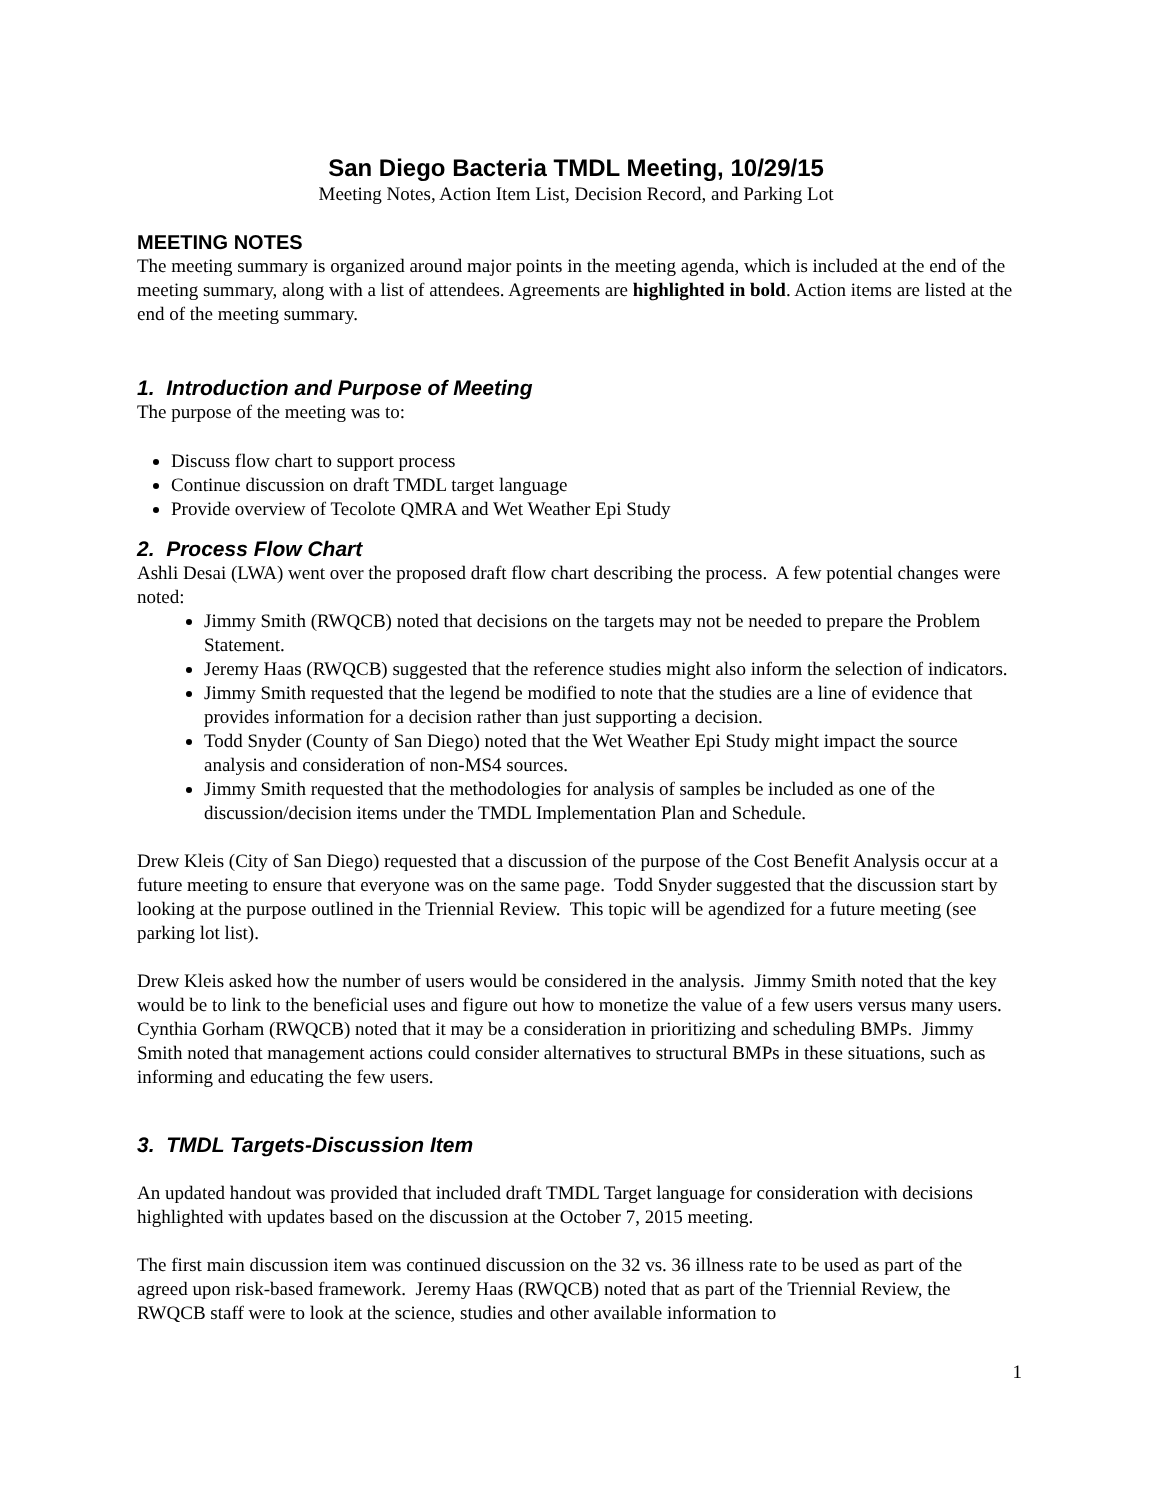San Diego Bacteria TMDL Meeting, 10/29/15
Meeting Notes, Action Item List, Decision Record, and Parking Lot
MEETING NOTES
The meeting summary is organized around major points in the meeting agenda, which is included at the end of the meeting summary, along with a list of attendees. Agreements are highlighted in bold. Action items are listed at the end of the meeting summary.
1. Introduction and Purpose of Meeting
The purpose of the meeting was to:
Discuss flow chart to support process
Continue discussion on draft TMDL target language
Provide overview of Tecolote QMRA and Wet Weather Epi Study
2. Process Flow Chart
Ashli Desai (LWA) went over the proposed draft flow chart describing the process. A few potential changes were noted:
Jimmy Smith (RWQCB) noted that decisions on the targets may not be needed to prepare the Problem Statement.
Jeremy Haas (RWQCB) suggested that the reference studies might also inform the selection of indicators.
Jimmy Smith requested that the legend be modified to note that the studies are a line of evidence that provides information for a decision rather than just supporting a decision.
Todd Snyder (County of San Diego) noted that the Wet Weather Epi Study might impact the source analysis and consideration of non-MS4 sources.
Jimmy Smith requested that the methodologies for analysis of samples be included as one of the discussion/decision items under the TMDL Implementation Plan and Schedule.
Drew Kleis (City of San Diego) requested that a discussion of the purpose of the Cost Benefit Analysis occur at a future meeting to ensure that everyone was on the same page. Todd Snyder suggested that the discussion start by looking at the purpose outlined in the Triennial Review. This topic will be agendized for a future meeting (see parking lot list).
Drew Kleis asked how the number of users would be considered in the analysis. Jimmy Smith noted that the key would be to link to the beneficial uses and figure out how to monetize the value of a few users versus many users. Cynthia Gorham (RWQCB) noted that it may be a consideration in prioritizing and scheduling BMPs. Jimmy Smith noted that management actions could consider alternatives to structural BMPs in these situations, such as informing and educating the few users.
3. TMDL Targets-Discussion Item
An updated handout was provided that included draft TMDL Target language for consideration with decisions highlighted with updates based on the discussion at the October 7, 2015 meeting.
The first main discussion item was continued discussion on the 32 vs. 36 illness rate to be used as part of the agreed upon risk-based framework. Jeremy Haas (RWQCB) noted that as part of the Triennial Review, the RWQCB staff were to look at the science, studies and other available information to
1